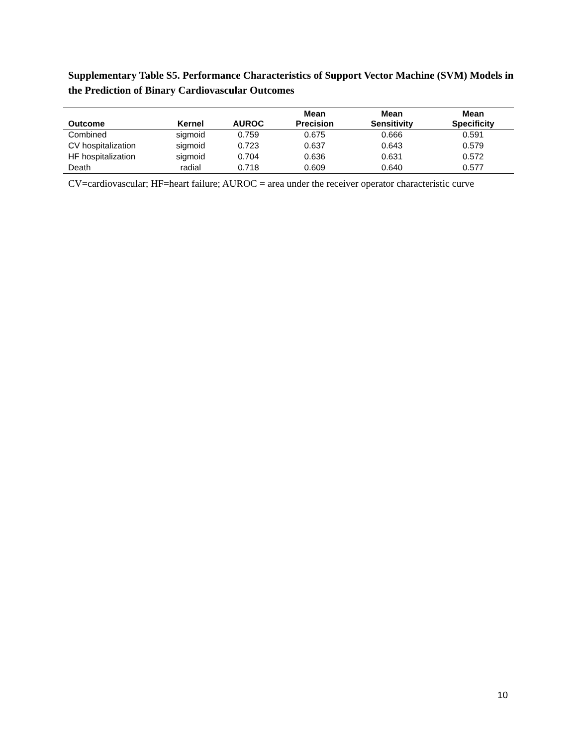Supplementary Table S5. Performance Characteristics of Support Vector Machine (SVM) Models in the Prediction of Binary Cardiovascular Outcomes
| Outcome | Kernel | AUROC | Mean Precision | Mean Sensitivity | Mean Specificity |
| --- | --- | --- | --- | --- | --- |
| Combined | sigmoid | 0.759 | 0.675 | 0.666 | 0.591 |
| CV hospitalization | sigmoid | 0.723 | 0.637 | 0.643 | 0.579 |
| HF hospitalization | sigmoid | 0.704 | 0.636 | 0.631 | 0.572 |
| Death | radial | 0.718 | 0.609 | 0.640 | 0.577 |
CV=cardiovascular; HF=heart failure; AUROC = area under the receiver operator characteristic curve
10